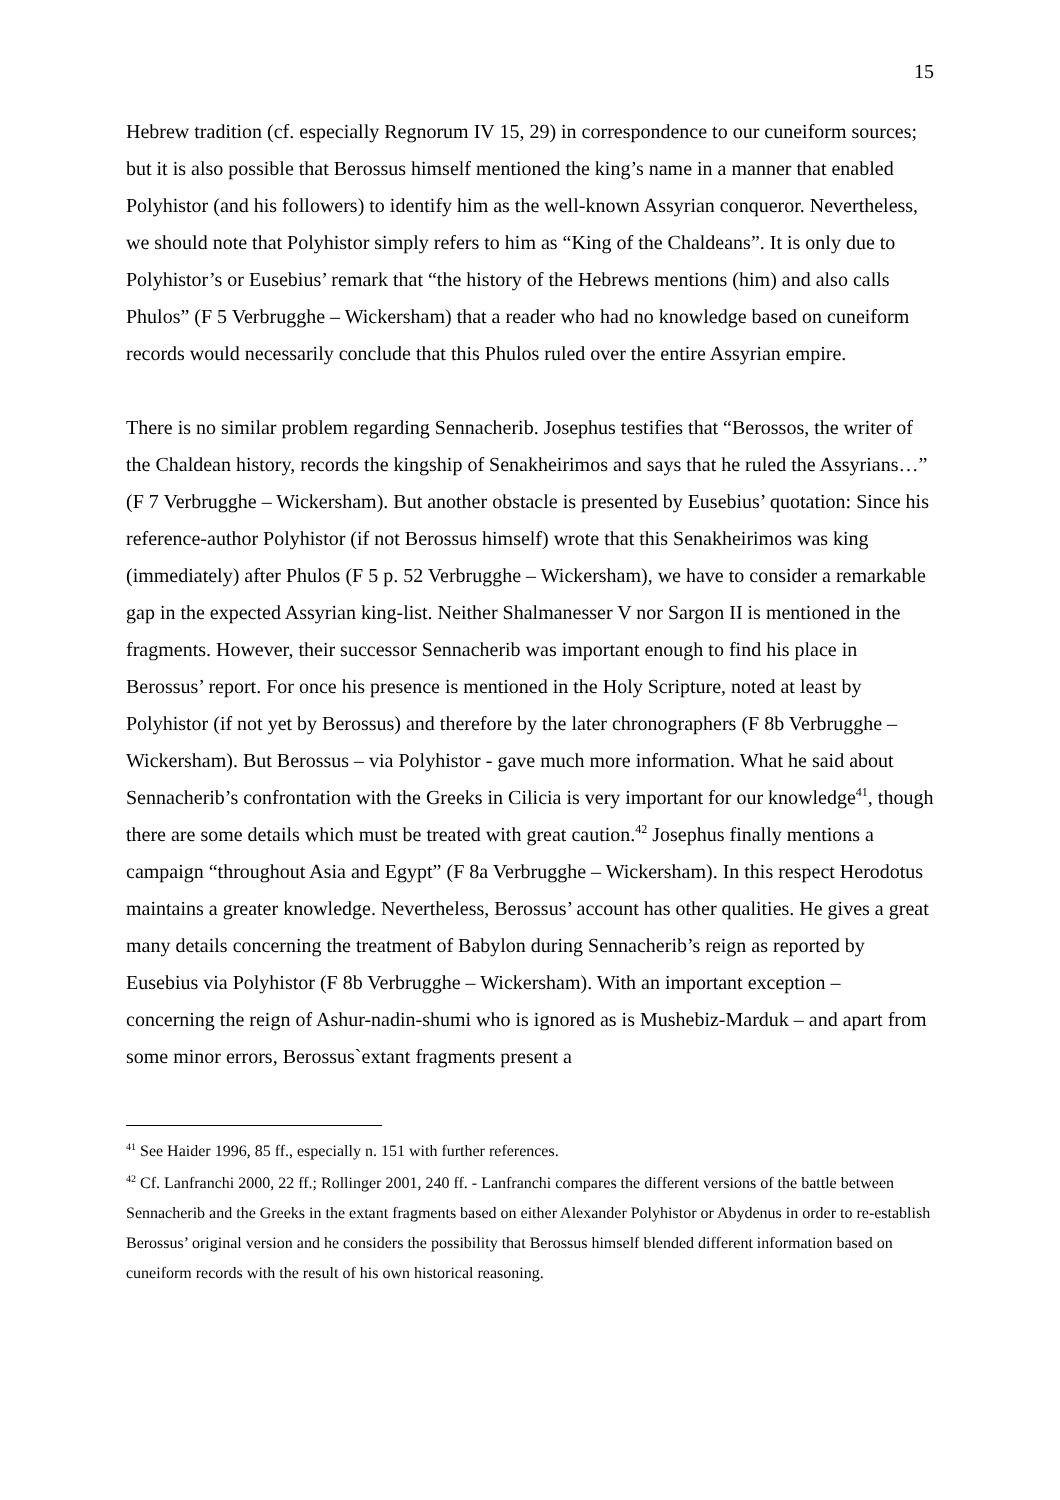15
Hebrew tradition (cf. especially Regnorum IV 15, 29) in correspondence to our cuneiform sources; but it is also possible that Berossus himself mentioned the king’s name in a manner that enabled Polyhistor (and his followers) to identify him as the well-known Assyrian conqueror. Nevertheless, we should note that Polyhistor simply refers to him as “King of the Chaldeans”. It is only due to Polyhistor’s or Eusebius’ remark that “the history of the Hebrews mentions (him) and also calls Phulos” (F 5 Verbrugghe – Wickersham) that a reader who had no knowledge based on cuneiform records would necessarily conclude that this Phulos ruled over the entire Assyrian empire.
There is no similar problem regarding Sennacherib. Josephus testifies that “Berossos, the writer of the Chaldean history, records the kingship of Senakheirimos and says that he ruled the Assyrians…” (F 7 Verbrugghe – Wickersham). But another obstacle is presented by Eusebius’ quotation: Since his reference-author Polyhistor (if not Berossus himself) wrote that this Senakheirimos was king (immediately) after Phulos (F 5 p. 52 Verbrugghe – Wickersham), we have to consider a remarkable gap in the expected Assyrian king-list. Neither Shalmanesser V nor Sargon II is mentioned in the fragments. However, their successor Sennacherib was important enough to find his place in Berossus’ report. For once his presence is mentioned in the Holy Scripture, noted at least by Polyhistor (if not yet by Berossus) and therefore by the later chronographers (F 8b Verbrugghe – Wickersham). But Berossus – via Polyhistor - gave much more information. What he said about Sennacherib’s confrontation with the Greeks in Cilicia is very important for our knowledge<sup>41</sup>, though there are some details which must be treated with great caution.<sup>42</sup> Josephus finally mentions a campaign “throughout Asia and Egypt” (F 8a Verbrugghe – Wickersham). In this respect Herodotus maintains a greater knowledge. Nevertheless, Berossus’ account has other qualities. He gives a great many details concerning the treatment of Babylon during Sennacherib’s reign as reported by Eusebius via Polyhistor (F 8b Verbrugghe – Wickersham). With an important exception – concerning the reign of Ashur-nadin-shumi who is ignored as is Mushebiz-Marduk – and apart from some minor errors, Berossus`extant fragments present a
<sup>41</sup> See Haider 1996, 85 ff., especially n. 151 with further references.
<sup>42</sup> Cf. Lanfranchi 2000, 22 ff.; Rollinger 2001, 240 ff. - Lanfranchi compares the different versions of the battle between Sennacherib and the Greeks in the extant fragments based on either Alexander Polyhistor or Abydenus in order to re-establish Berossus’ original version and he considers the possibility that Berossus himself blended different information based on cuneiform records with the result of his own historical reasoning.